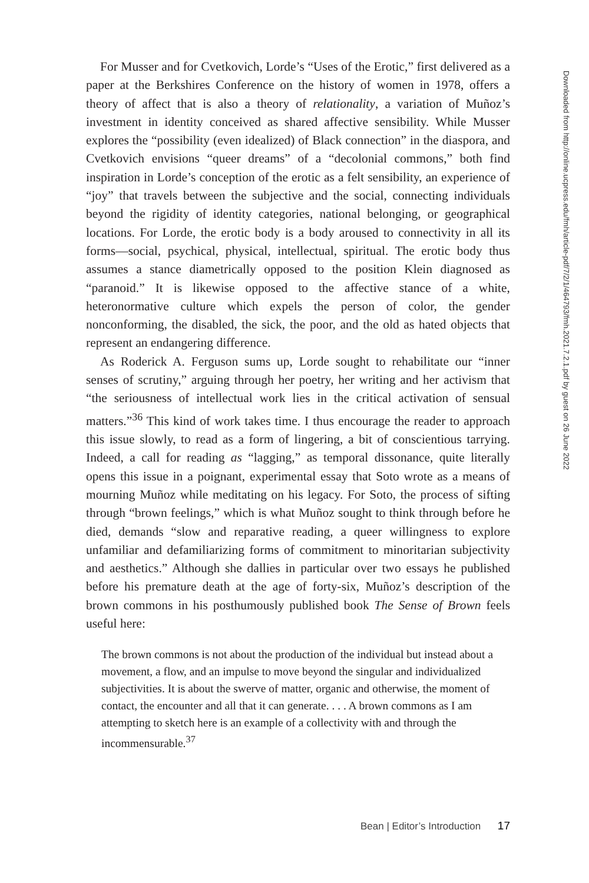For Musser and for Cvetkovich, Lorde’s “Uses of the Erotic,” first delivered as a paper at the Berkshires Conference on the history of women in 1978, offers a theory of affect that is also a theory of relationality, a variation of Muñoz’s investment in identity conceived as shared affective sensibility. While Musser explores the “possibility (even idealized) of Black connection” in the diaspora, and Cvetkovich envisions “queer dreams” of a “decolonial commons,” both find inspiration in Lorde’s conception of the erotic as a felt sensibility, an experience of “joy” that travels between the subjective and the social, connecting individuals beyond the rigidity of identity categories, national belonging, or geographical locations. For Lorde, the erotic body is a body aroused to connectivity in all its forms—social, psychical, physical, intellectual, spiritual. The erotic body thus assumes a stance diametrically opposed to the position Klein diagnosed as “paranoid.” It is likewise opposed to the affective stance of a white, heteronormative culture which expels the person of color, the gender nonconforming, the disabled, the sick, the poor, and the old as hated objects that represent an endangering difference.
As Roderick A. Ferguson sums up, Lorde sought to rehabilitate our “inner senses of scrutiny,” arguing through her poetry, her writing and her activism that “the seriousness of intellectual work lies in the critical activation of sensual matters.”<sup>36</sup> This kind of work takes time. I thus encourage the reader to approach this issue slowly, to read as a form of lingering, a bit of conscientious tarrying. Indeed, a call for reading as “lagging,” as temporal dissonance, quite literally opens this issue in a poignant, experimental essay that Soto wrote as a means of mourning Muñoz while meditating on his legacy. For Soto, the process of sifting through “brown feelings,” which is what Muñoz sought to think through before he died, demands “slow and reparative reading, a queer willingness to explore unfamiliar and defamiliarizing forms of commitment to minoritarian subjectivity and aesthetics.” Although she dallies in particular over two essays he published before his premature death at the age of forty-six, Muñoz’s description of the brown commons in his posthumously published book The Sense of Brown feels useful here:
The brown commons is not about the production of the individual but instead about a movement, a flow, and an impulse to move beyond the singular and individualized subjectivities. It is about the swerve of matter, organic and otherwise, the moment of contact, the encounter and all that it can generate. . . . A brown commons as I am attempting to sketch here is an example of a collectivity with and through the incommensurable.<sup>37</sup>
Downloaded from http://online.ucpress.edu/fmh/article-pdf/7/2/1/464793/fmh.2021.7.2.1.pdf by guest on 26 June 2022
Bean | Editor’s Introduction 17